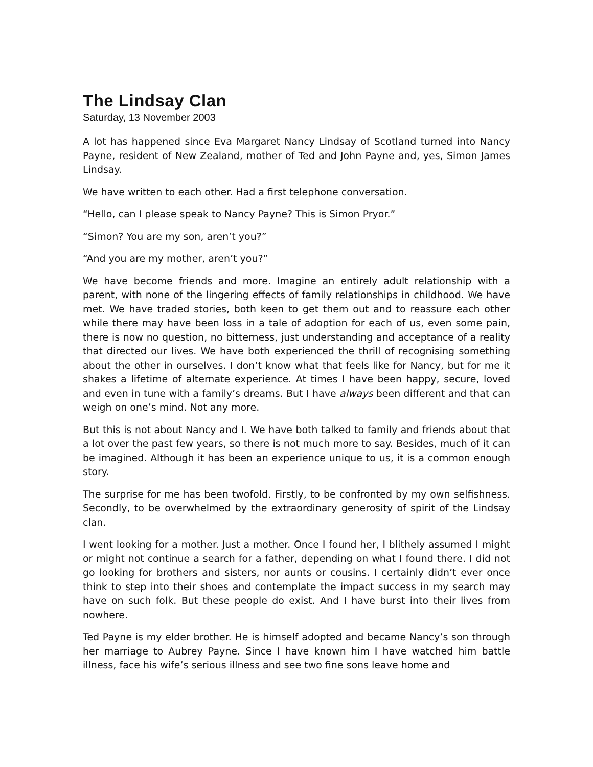The Lindsay Clan
Saturday, 13 November 2003
A lot has happened since Eva Margaret Nancy Lindsay of Scotland turned into Nancy Payne, resident of New Zealand, mother of Ted and John Payne and, yes, Simon James Lindsay.
We have written to each other. Had a first telephone conversation.
“Hello, can I please speak to Nancy Payne? This is Simon Pryor.”
“Simon? You are my son, aren’t you?”
“And you are my mother, aren’t you?”
We have become friends and more. Imagine an entirely adult relationship with a parent, with none of the lingering effects of family relationships in childhood. We have met. We have traded stories, both keen to get them out and to reassure each other while there may have been loss in a tale of adoption for each of us, even some pain, there is now no question, no bitterness, just understanding and acceptance of a reality that directed our lives. We have both experienced the thrill of recognising something about the other in ourselves. I don’t know what that feels like for Nancy, but for me it shakes a lifetime of alternate experience. At times I have been happy, secure, loved and even in tune with a family’s dreams. But I have always been different and that can weigh on one’s mind. Not any more.
But this is not about Nancy and I. We have both talked to family and friends about that a lot over the past few years, so there is not much more to say. Besides, much of it can be imagined. Although it has been an experience unique to us, it is a common enough story.
The surprise for me has been twofold. Firstly, to be confronted by my own selfishness. Secondly, to be overwhelmed by the extraordinary generosity of spirit of the Lindsay clan.
I went looking for a mother. Just a mother. Once I found her, I blithely assumed I might or might not continue a search for a father, depending on what I found there. I did not go looking for brothers and sisters, nor aunts or cousins. I certainly didn’t ever once think to step into their shoes and contemplate the impact success in my search may have on such folk. But these people do exist. And I have burst into their lives from nowhere.
Ted Payne is my elder brother. He is himself adopted and became Nancy’s son through her marriage to Aubrey Payne. Since I have known him I have watched him battle illness, face his wife’s serious illness and see two fine sons leave home and